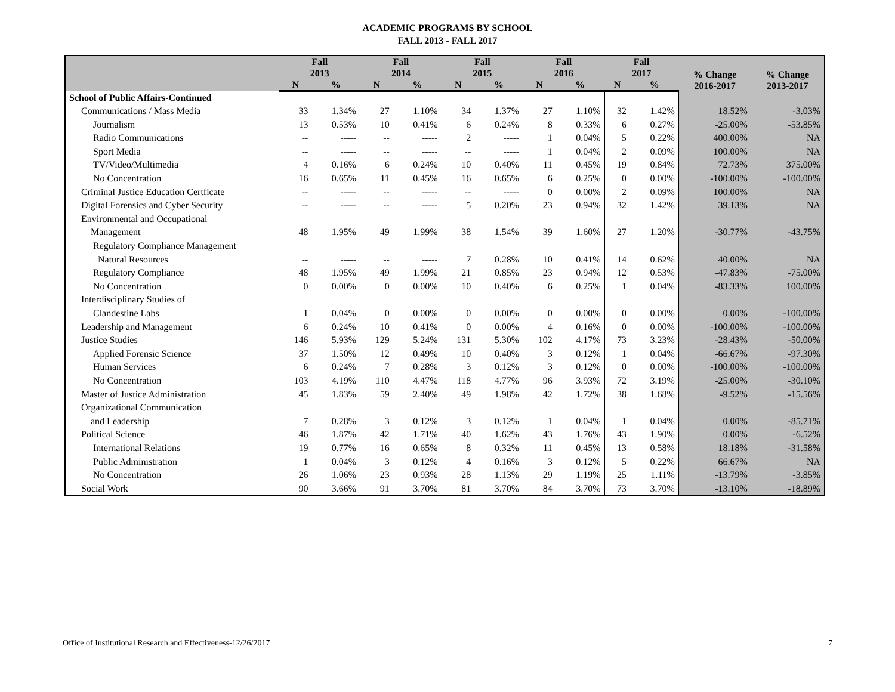ACADEMIC PROGRAMS BY SCHOOL
FALL 2013 - FALL 2017
| | Fall 2013 | | Fall 2014 | | Fall 2015 | | Fall 2016 | | Fall 2017 | | % Change 2016-2017 | % Change 2013-2017 |
| --- | --- | --- | --- | --- | --- | --- | --- | --- | --- | --- | --- | --- |
| | N | % | N | % | N | % | N | % | N | % | | |
| School of Public Affairs-Continued | | | | | | | | | | | | |
| Communications / Mass Media | 33 | 1.34% | 27 | 1.10% | 34 | 1.37% | 27 | 1.10% | 32 | 1.42% | 18.52% | -3.03% |
| Journalism | 13 | 0.53% | 10 | 0.41% | 6 | 0.24% | 8 | 0.33% | 6 | 0.27% | -25.00% | -53.85% |
| Radio Communications | -- | ----- | -- | ----- | 2 | ----- | 1 | 0.04% | 5 | 0.22% | 400.00% | NA |
| Sport Media | -- | ----- | -- | ----- | -- | ----- | 1 | 0.04% | 2 | 0.09% | 100.00% | NA |
| TV/Video/Multimedia | 4 | 0.16% | 6 | 0.24% | 10 | 0.40% | 11 | 0.45% | 19 | 0.84% | 72.73% | 375.00% |
| No Concentration | 16 | 0.65% | 11 | 0.45% | 16 | 0.65% | 6 | 0.25% | 0 | 0.00% | -100.00% | -100.00% |
| Criminal Justice Education Certficate | -- | ----- | -- | ----- | -- | ----- | 0 | 0.00% | 2 | 0.09% | 100.00% | NA |
| Digital Forensics and Cyber Security | -- | ----- | -- | ----- | 5 | 0.20% | 23 | 0.94% | 32 | 1.42% | 39.13% | NA |
| Environmental and Occupational Management | 48 | 1.95% | 49 | 1.99% | 38 | 1.54% | 39 | 1.60% | 27 | 1.20% | -30.77% | -43.75% |
| Regulatory Compliance Management Natural Resources | -- | ----- | -- | ----- | 7 | 0.28% | 10 | 0.41% | 14 | 0.62% | 40.00% | NA |
| Regulatory Compliance | 48 | 1.95% | 49 | 1.99% | 21 | 0.85% | 23 | 0.94% | 12 | 0.53% | -47.83% | -75.00% |
| No Concentration | 0 | 0.00% | 0 | 0.00% | 10 | 0.40% | 6 | 0.25% | 1 | 0.04% | -83.33% | 100.00% |
| Interdisciplinary Studies of Clandestine Labs | 1 | 0.04% | 0 | 0.00% | 0 | 0.00% | 0 | 0.00% | 0 | 0.00% | 0.00% | -100.00% |
| Leadership and Management | 6 | 0.24% | 10 | 0.41% | 0 | 0.00% | 4 | 0.16% | 0 | 0.00% | -100.00% | -100.00% |
| Justice Studies | 146 | 5.93% | 129 | 5.24% | 131 | 5.30% | 102 | 4.17% | 73 | 3.23% | -28.43% | -50.00% |
| Applied Forensic Science | 37 | 1.50% | 12 | 0.49% | 10 | 0.40% | 3 | 0.12% | 1 | 0.04% | -66.67% | -97.30% |
| Human Services | 6 | 0.24% | 7 | 0.28% | 3 | 0.12% | 3 | 0.12% | 0 | 0.00% | -100.00% | -100.00% |
| No Concentration | 103 | 4.19% | 110 | 4.47% | 118 | 4.77% | 96 | 3.93% | 72 | 3.19% | -25.00% | -30.10% |
| Master of Justice Administration | 45 | 1.83% | 59 | 2.40% | 49 | 1.98% | 42 | 1.72% | 38 | 1.68% | -9.52% | -15.56% |
| Organizational Communication and Leadership | 7 | 0.28% | 3 | 0.12% | 3 | 0.12% | 1 | 0.04% | 1 | 0.04% | 0.00% | -85.71% |
| Political Science | 46 | 1.87% | 42 | 1.71% | 40 | 1.62% | 43 | 1.76% | 43 | 1.90% | 0.00% | -6.52% |
| International Relations | 19 | 0.77% | 16 | 0.65% | 8 | 0.32% | 11 | 0.45% | 13 | 0.58% | 18.18% | -31.58% |
| Public Administration | 1 | 0.04% | 3 | 0.12% | 4 | 0.16% | 3 | 0.12% | 5 | 0.22% | 66.67% | NA |
| No Concentration | 26 | 1.06% | 23 | 0.93% | 28 | 1.13% | 29 | 1.19% | 25 | 1.11% | -13.79% | -3.85% |
| Social Work | 90 | 3.66% | 91 | 3.70% | 81 | 3.70% | 84 | 3.70% | 73 | 3.70% | -13.10% | -18.89% |
Office of Institutional Research and Effectiveness-12/26/2017 7